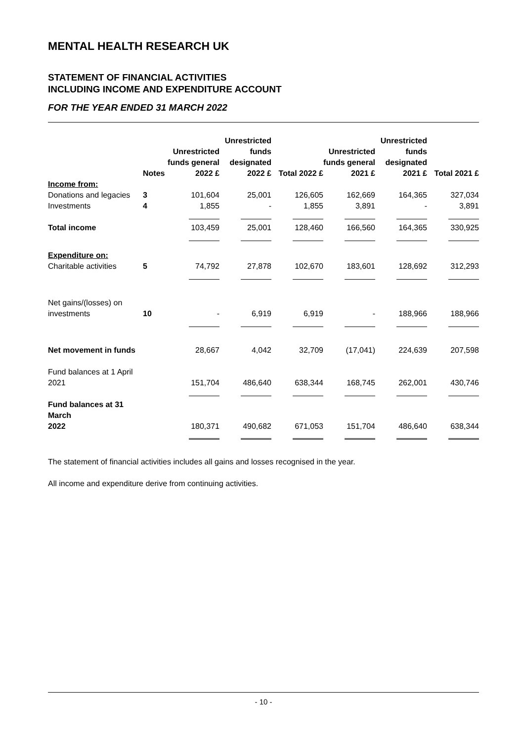MENTAL HEALTH RESEARCH UK
STATEMENT OF FINANCIAL ACTIVITIES
INCLUDING INCOME AND EXPENDITURE ACCOUNT
FOR THE YEAR ENDED 31 MARCH 2022
| | Notes | Unrestricted funds general 2022 £ | Unrestricted funds designated 2022 £ | Total 2022 £ | Unrestricted funds general 2021 £ | Unrestricted funds designated 2021 £ | Total 2021 £ |
| --- | --- | --- | --- | --- | --- | --- | --- |
| Income from: | | | | | | | |
| Donations and legacies | 3 | 101,604 | 25,001 | 126,605 | 162,669 | 164,365 | 327,034 |
| Investments | 4 | 1,855 | - | 1,855 | 3,891 | - | 3,891 |
| Total income | | 103,459 | 25,001 | 128,460 | 166,560 | 164,365 | 330,925 |
| Expenditure on: | | | | | | | |
| Charitable activities | 5 | 74,792 | 27,878 | 102,670 | 183,601 | 128,692 | 312,293 |
| Net gains/(losses) on investments | 10 | - | 6,919 | 6,919 | - | 188,966 | 188,966 |
| Net movement in funds | | 28,667 | 4,042 | 32,709 | (17,041) | 224,639 | 207,598 |
| Fund balances at 1 April 2021 | | 151,704 | 486,640 | 638,344 | 168,745 | 262,001 | 430,746 |
| Fund balances at 31 March 2022 | | 180,371 | 490,682 | 671,053 | 151,704 | 486,640 | 638,344 |
The statement of financial activities includes all gains and losses recognised in the year.
All income and expenditure derive from continuing activities.
- 10 -